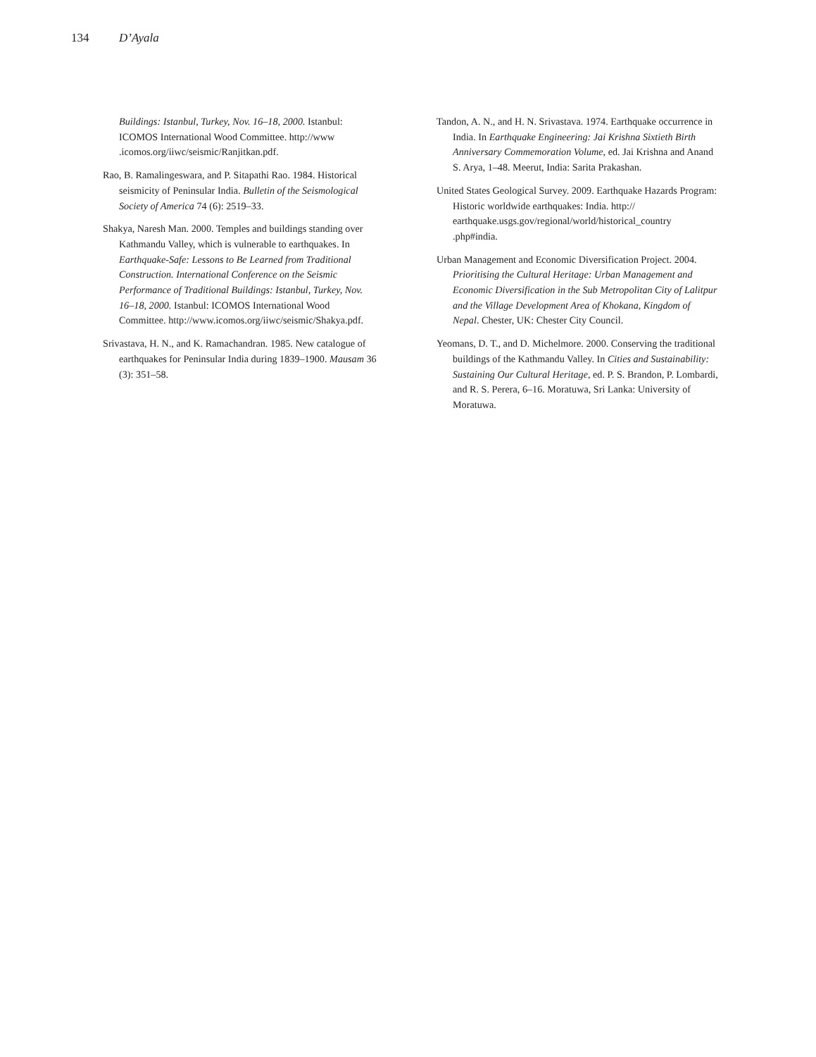134 D’Ayala
Buildings: Istanbul, Turkey, Nov. 16–18, 2000. Istanbul: ICOMOS International Wood Committee. http://www .icomos.org/iiwc/seismic/Ranjitkan.pdf.
Rao, B. Ramalingeswara, and P. Sitapathi Rao. 1984. Historical seismicity of Peninsular India. Bulletin of the Seismological Society of America 74 (6): 2519–33.
Shakya, Naresh Man. 2000. Temples and buildings standing over Kathmandu Valley, which is vulnerable to earthquakes. In Earthquake-Safe: Lessons to Be Learned from Traditional Construction. International Conference on the Seismic Performance of Traditional Buildings: Istanbul, Turkey, Nov. 16–18, 2000. Istanbul: ICOMOS International Wood Committee. http://www.icomos.org/iiwc/seismic/Shakya.pdf.
Srivastava, H. N., and K. Ramachandran. 1985. New catalogue of earthquakes for Peninsular India during 1839–1900. Mausam 36 (3): 351–58.
Tandon, A. N., and H. N. Srivastava. 1974. Earthquake occurrence in India. In Earthquake Engineering: Jai Krishna Sixtieth Birth Anniversary Commemoration Volume, ed. Jai Krishna and Anand S. Arya, 1–48. Meerut, India: Sarita Prakashan.
United States Geological Survey. 2009. Earthquake Hazards Program: Historic worldwide earthquakes: India. http:// earthquake.usgs.gov/regional/world/historical_country .php#india.
Urban Management and Economic Diversification Project. 2004. Prioritising the Cultural Heritage: Urban Management and Economic Diversification in the Sub Metropolitan City of Lalitpur and the Village Development Area of Khokana, Kingdom of Nepal. Chester, UK: Chester City Council.
Yeomans, D. T., and D. Michelmore. 2000. Conserving the traditional buildings of the Kathmandu Valley. In Cities and Sustainability: Sustaining Our Cultural Heritage, ed. P. S. Brandon, P. Lombardi, and R. S. Perera, 6–16. Moratuwa, Sri Lanka: University of Moratuwa.